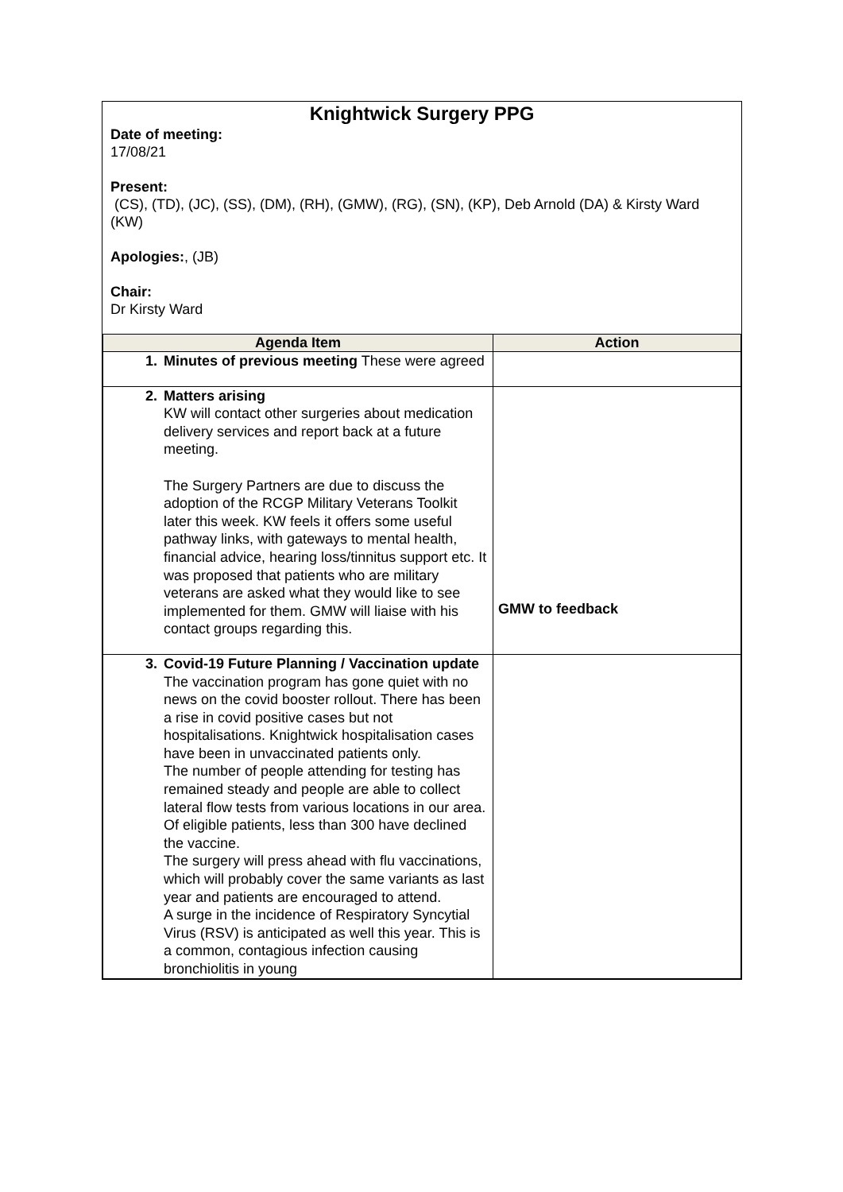Knightwick Surgery PPG
Date of meeting:
17/08/21
Present:
(CS), (TD), (JC), (SS), (DM), (RH), (GMW), (RG), (SN), (KP), Deb Arnold (DA) & Kirsty Ward (KW)
Apologies:, (JB)
Chair:
Dr Kirsty Ward
| Agenda Item | Action |
| --- | --- |
| 1. Minutes of previous meeting These were agreed | |
| 2. Matters arising KW will contact other surgeries about medication delivery services and report back at a future meeting. The Surgery Partners are due to discuss the adoption of the RCGP Military Veterans Toolkit later this week. KW feels it offers some useful pathway links, with gateways to mental health, financial advice, hearing loss/tinnitus support etc. It was proposed that patients who are military veterans are asked what they would like to see implemented for them. GMW will liaise with his contact groups regarding this. | GMW to feedback |
| 3. Covid-19 Future Planning / Vaccination update The vaccination program has gone quiet with no news on the covid booster rollout. There has been a rise in covid positive cases but not hospitalisations. Knightwick hospitalisation cases have been in unvaccinated patients only. The number of people attending for testing has remained steady and people are able to collect lateral flow tests from various locations in our area. Of eligible patients, less than 300 have declined the vaccine. The surgery will press ahead with flu vaccinations, which will probably cover the same variants as last year and patients are encouraged to attend. A surge in the incidence of Respiratory Syncytial Virus (RSV) is anticipated as well this year. This is a common, contagious infection causing bronchiolitis in young | |